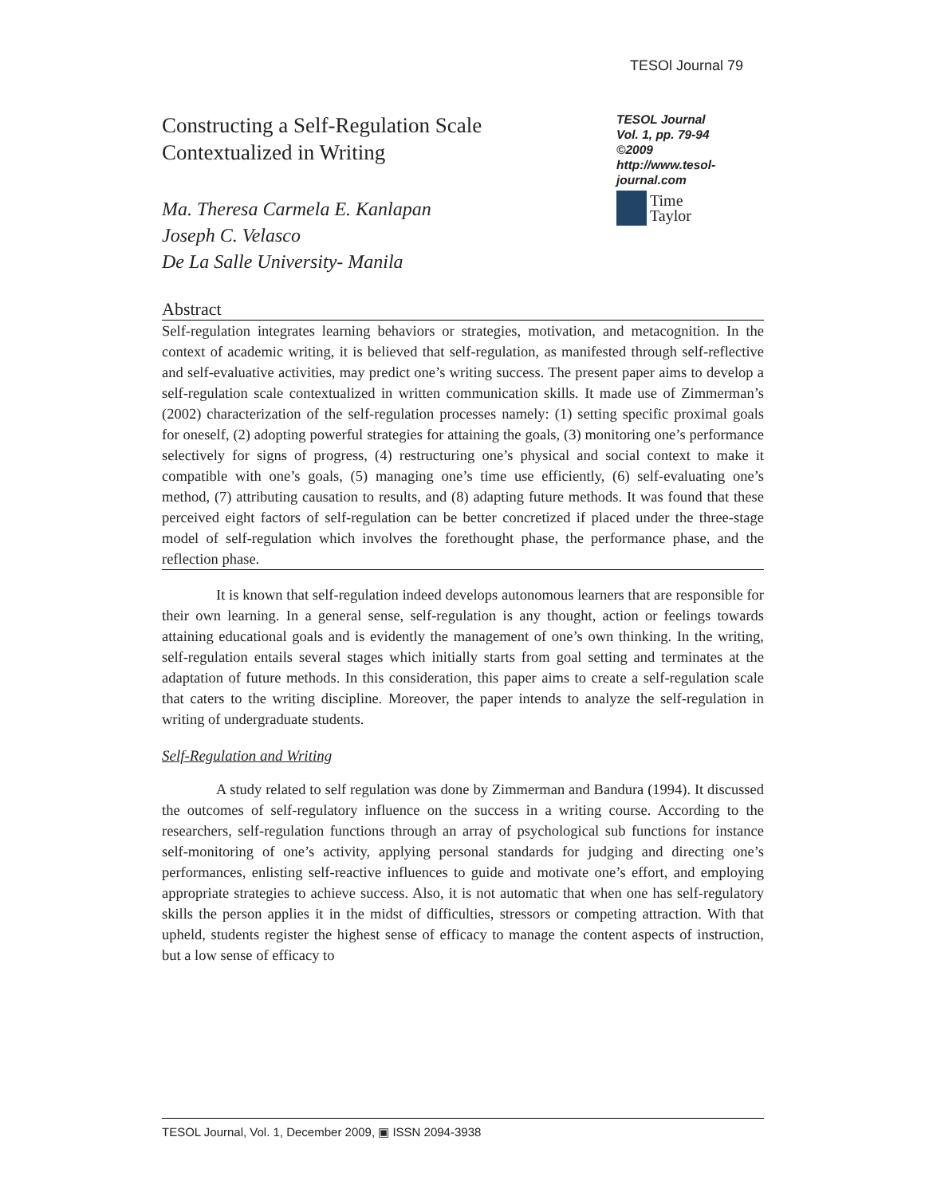TESOl Journal 79
Constructing a Self-Regulation Scale
Contextualized in Writing
Ma. Theresa Carmela E. Kanlapan
Joseph C. Velasco
De La Salle University- Manila
TESOL Journal
Vol. 1, pp. 79-94
©2009
http://www.tesol-journal.com
Time
Taylor
Abstract
Self-regulation integrates learning behaviors or strategies, motivation, and metacognition. In the context of academic writing, it is believed that self-regulation, as manifested through self-reflective and self-evaluative activities, may predict one’s writing success. The present paper aims to develop a self-regulation scale contextualized in written communication skills. It made use of Zimmerman’s (2002) characterization of the self-regulation processes namely: (1) setting specific proximal goals for oneself, (2) adopting powerful strategies for attaining the goals, (3) monitoring one’s performance selectively for signs of progress, (4) restructuring one’s physical and social context to make it compatible with one’s goals, (5) managing one’s time use efficiently, (6) self-evaluating one’s method, (7) attributing causation to results, and (8) adapting future methods. It was found that these perceived eight factors of self-regulation can be better concretized if placed under the three-stage model of self-regulation which involves the forethought phase, the performance phase, and the reflection phase.
It is known that self-regulation indeed develops autonomous learners that are responsible for their own learning. In a general sense, self-regulation is any thought, action or feelings towards attaining educational goals and is evidently the management of one’s own thinking. In the writing, self-regulation entails several stages which initially starts from goal setting and terminates at the adaptation of future methods. In this consideration, this paper aims to create a self-regulation scale that caters to the writing discipline. Moreover, the paper intends to analyze the self-regulation in writing of undergraduate students.
Self-Regulation and Writing
A study related to self regulation was done by Zimmerman and Bandura (1994). It discussed the outcomes of self-regulatory influence on the success in a writing course. According to the researchers, self-regulation functions through an array of psychological sub functions for instance self-monitoring of one’s activity, applying personal standards for judging and directing one’s performances, enlisting self-reactive influences to guide and motivate one’s effort, and employing appropriate strategies to achieve success. Also, it is not automatic that when one has self-regulatory skills the person applies it in the midst of difficulties, stressors or competing attraction. With that upheld, students register the highest sense of efficacy to manage the content aspects of instruction, but a low sense of efficacy to
TESOL Journal, Vol. 1, December 2009, ▣ ISSN 2094-3938